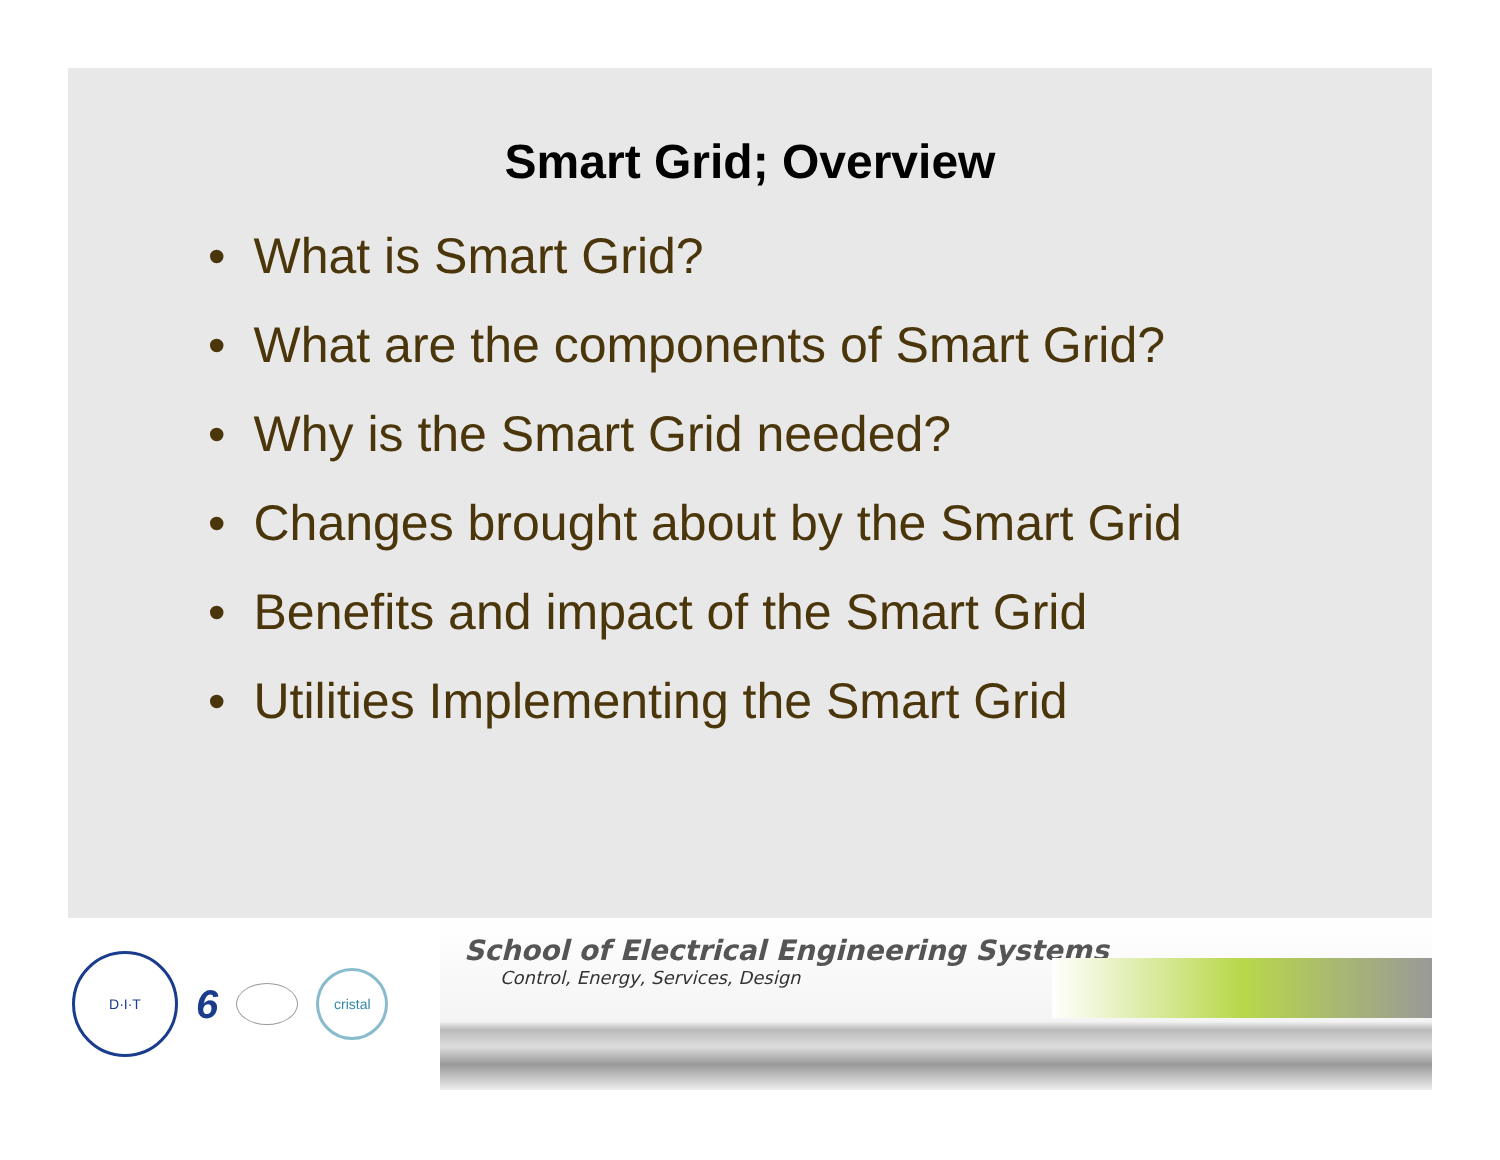Smart Grid; Overview
• What is Smart Grid?
• What are the components of Smart Grid?
• Why is the Smart Grid needed?
• Changes brought about by the Smart Grid
• Benefits and impact of the Smart Grid
• Utilities Implementing the Smart Grid
D·I·T
6
cristal
School of Electrical Engineering Systems
Control, Energy, Services, Design